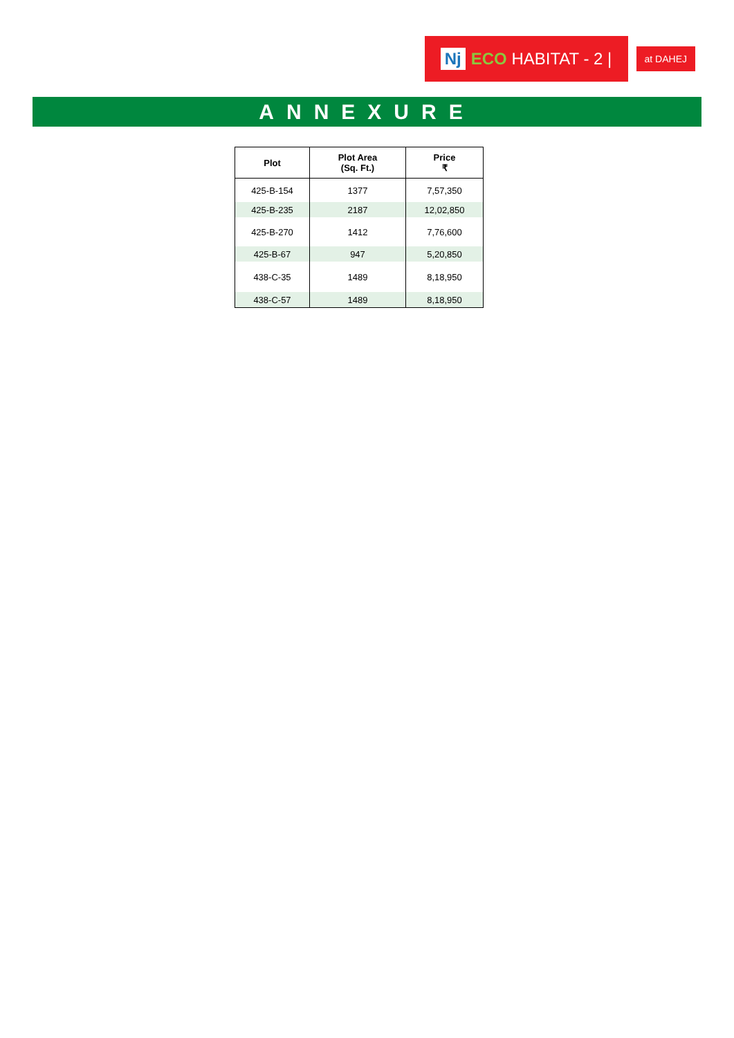Nj ECO HABITAT - 2 |
at DAHEJ
ANNEXURE
| Plot | Plot Area (Sq. Ft.) | Price ₹ |
| --- | --- | --- |
| 425-B-154 | 1377 | 7,57,350 |
| 425-B-235 | 2187 | 12,02,850 |
| 425-B-270 | 1412 | 7,76,600 |
| 425-B-67 | 947 | 5,20,850 |
| 438-C-35 | 1489 | 8,18,950 |
| 438-C-57 | 1489 | 8,18,950 |